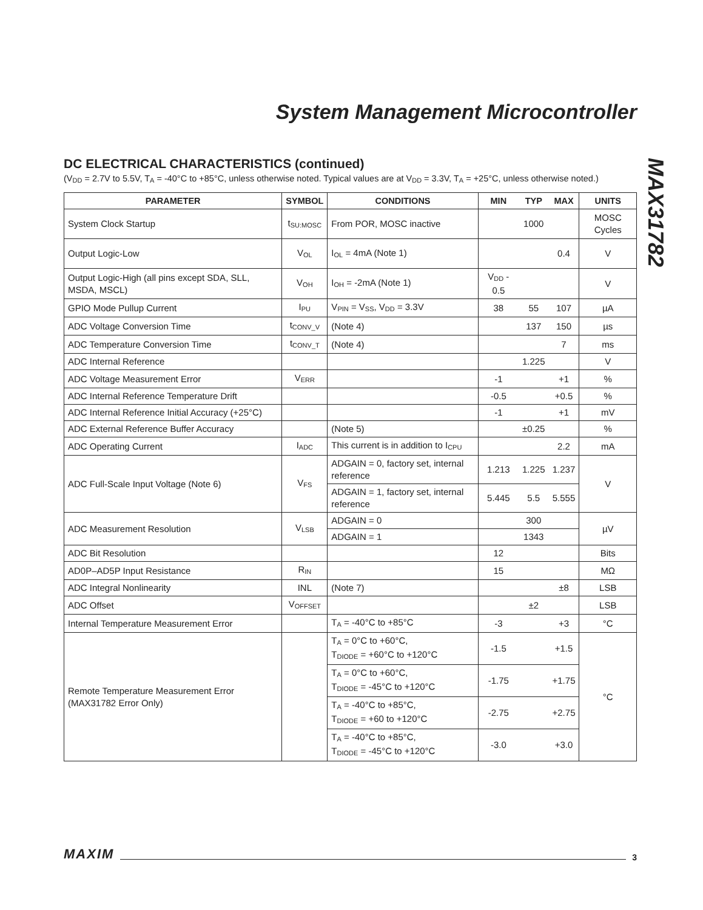System Management Microcontroller
MAX31782
DC ELECTRICAL CHARACTERISTICS (continued)
(V<sub>DD</sub> = 2.7V to 5.5V, T<sub>A</sub> = -40°C to +85°C, unless otherwise noted. Typical values are at V<sub>DD</sub> = 3.3V, T<sub>A</sub> = +25°C, unless otherwise noted.)
| PARAMETER | SYMBOL | CONDITIONS | MIN | TYP | MAX | UNITS |
| --- | --- | --- | --- | --- | --- | --- |
| System Clock Startup | t<sub>SU:MOSC</sub> | From POR, MOSC inactive | | 1000 | | MOSC Cycles |
| Output Logic-Low | V<sub>OL</sub> | I<sub>OL</sub> = 4mA (Note 1) | | | 0.4 | V |
| Output Logic-High (all pins except SDA, SLL, MSDA, MSCL) | V<sub>OH</sub> | I<sub>OH</sub> = -2mA (Note 1) | V<sub>DD</sub> - 0.5 | | | V |
| GPIO Mode Pullup Current | I<sub>PU</sub> | V<sub>PIN</sub> = V<sub>SS</sub>, V<sub>DD</sub> = 3.3V | 38 | 55 | 107 | µA |
| ADC Voltage Conversion Time | t<sub>CONV_V</sub> | (Note 4) | | 137 | 150 | µs |
| ADC Temperature Conversion Time | t<sub>CONV_T</sub> | (Note 4) | | | 7 | ms |
| ADC Internal Reference | | | | 1.225 | | V |
| ADC Voltage Measurement Error | V<sub>ERR</sub> | | -1 | | +1 | % |
| ADC Internal Reference Temperature Drift | | | -0.5 | | +0.5 | % |
| ADC Internal Reference Initial Accuracy (+25°C) | | | -1 | | +1 | mV |
| ADC External Reference Buffer Accuracy | | (Note 5) | | ±0.25 | | % |
| ADC Operating Current | I<sub>ADC</sub> | This current is in addition to I<sub>CPU</sub> | | | 2.2 | mA |
| ADC Full-Scale Input Voltage (Note 6) | V<sub>FS</sub> | ADGAIN = 0, factory set, internal reference | 1.213 | 1.225 | 1.237 | V |
| | | ADGAIN = 1, factory set, internal reference | 5.445 | 5.5 | 5.555 | |
| ADC Measurement Resolution | V<sub>LSB</sub> | ADGAIN = 0 | | 300 | | µV |
| | | ADGAIN = 1 | | 1343 | | |
| ADC Bit Resolution | | | 12 | | | Bits |
| AD0P–AD5P Input Resistance | R<sub>IN</sub> | | 15 | | | MΩ |
| ADC Integral Nonlinearity | INL | (Note 7) | | | ±8 | LSB |
| ADC Offset | V<sub>OFFSET</sub> | | | ±2 | | LSB |
| Internal Temperature Measurement Error | | T<sub>A</sub> = -40°C to +85°C | -3 | | +3 | °C |
| Remote Temperature Measurement Error (MAX31782 Error Only) | | T<sub>A</sub> = 0°C to +60°C, T<sub>DIODE</sub> = +60°C to +120°C | -1.5 | | +1.5 | °C |
| | | T<sub>A</sub> = 0°C to +60°C, T<sub>DIODE</sub> = -45°C to +120°C | -1.75 | | +1.75 | |
| | | T<sub>A</sub> = -40°C to +85°C, T<sub>DIODE</sub> = +60 to +120°C | -2.75 | | +2.75 | |
| | | T<sub>A</sub> = -40°C to +85°C, T<sub>DIODE</sub> = -45°C to +120°C | -3.0 | | +3.0 | |
MAXIM 3